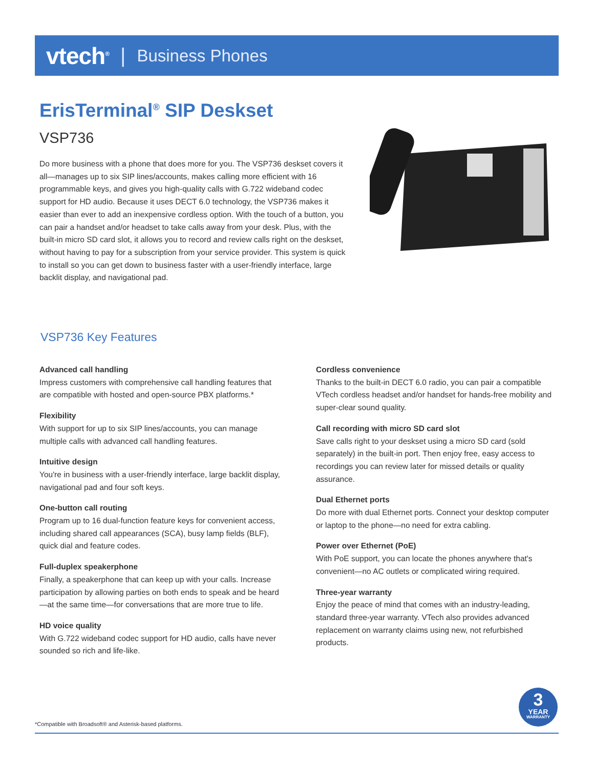vtech<sup>®</sup> | Business Phones
ErisTerminal<sup>®</sup> SIP Deskset
VSP736
Do more business with a phone that does more for you. The VSP736 deskset covers it all—manages up to six SIP lines/accounts, makes calling more efficient with 16 programmable keys, and gives you high-quality calls with G.722 wideband codec support for HD audio. Because it uses DECT 6.0 technology, the VSP736 makes it easier than ever to add an inexpensive cordless option. With the touch of a button, you can pair a handset and/or headset to take calls away from your desk. Plus, with the built-in micro SD card slot, it allows you to record and review calls right on the deskset, without having to pay for a subscription from your service provider. This system is quick to install so you can get down to business faster with a user-friendly interface, large backlit display, and navigational pad.
VSP736 Key Features
Advanced call handling
Impress customers with comprehensive call handling features that are compatible with hosted and open-source PBX platforms.*
Flexibility
With support for up to six SIP lines/accounts, you can manage multiple calls with advanced call handling features.
Intuitive design
You're in business with a user-friendly interface, large backlit display, navigational pad and four soft keys.
One-button call routing
Program up to 16 dual-function feature keys for convenient access, including shared call appearances (SCA), busy lamp fields (BLF), quick dial and feature codes.
Full-duplex speakerphone
Finally, a speakerphone that can keep up with your calls. Increase participation by allowing parties on both ends to speak and be heard—at the same time—for conversations that are more true to life.
HD voice quality
With G.722 wideband codec support for HD audio, calls have never sounded so rich and life-like.
Cordless convenience
Thanks to the built-in DECT 6.0 radio, you can pair a compatible VTech cordless headset and/or handset for hands-free mobility and super-clear sound quality.
Call recording with micro SD card slot
Save calls right to your deskset using a micro SD card (sold separately) in the built-in port. Then enjoy free, easy access to recordings you can review later for missed details or quality assurance.
Dual Ethernet ports
Do more with dual Ethernet ports. Connect your desktop computer or laptop to the phone—no need for extra cabling.
Power over Ethernet (PoE)
With PoE support, you can locate the phones anywhere that's convenient—no AC outlets or complicated wiring required.
Three-year warranty
Enjoy the peace of mind that comes with an industry-leading, standard three-year warranty. VTech also provides advanced replacement on warranty claims using new, not refurbished products.
3
YEAR
WARRANTY
*Compatible with Broadsoft® and Asterisk-based platforms.